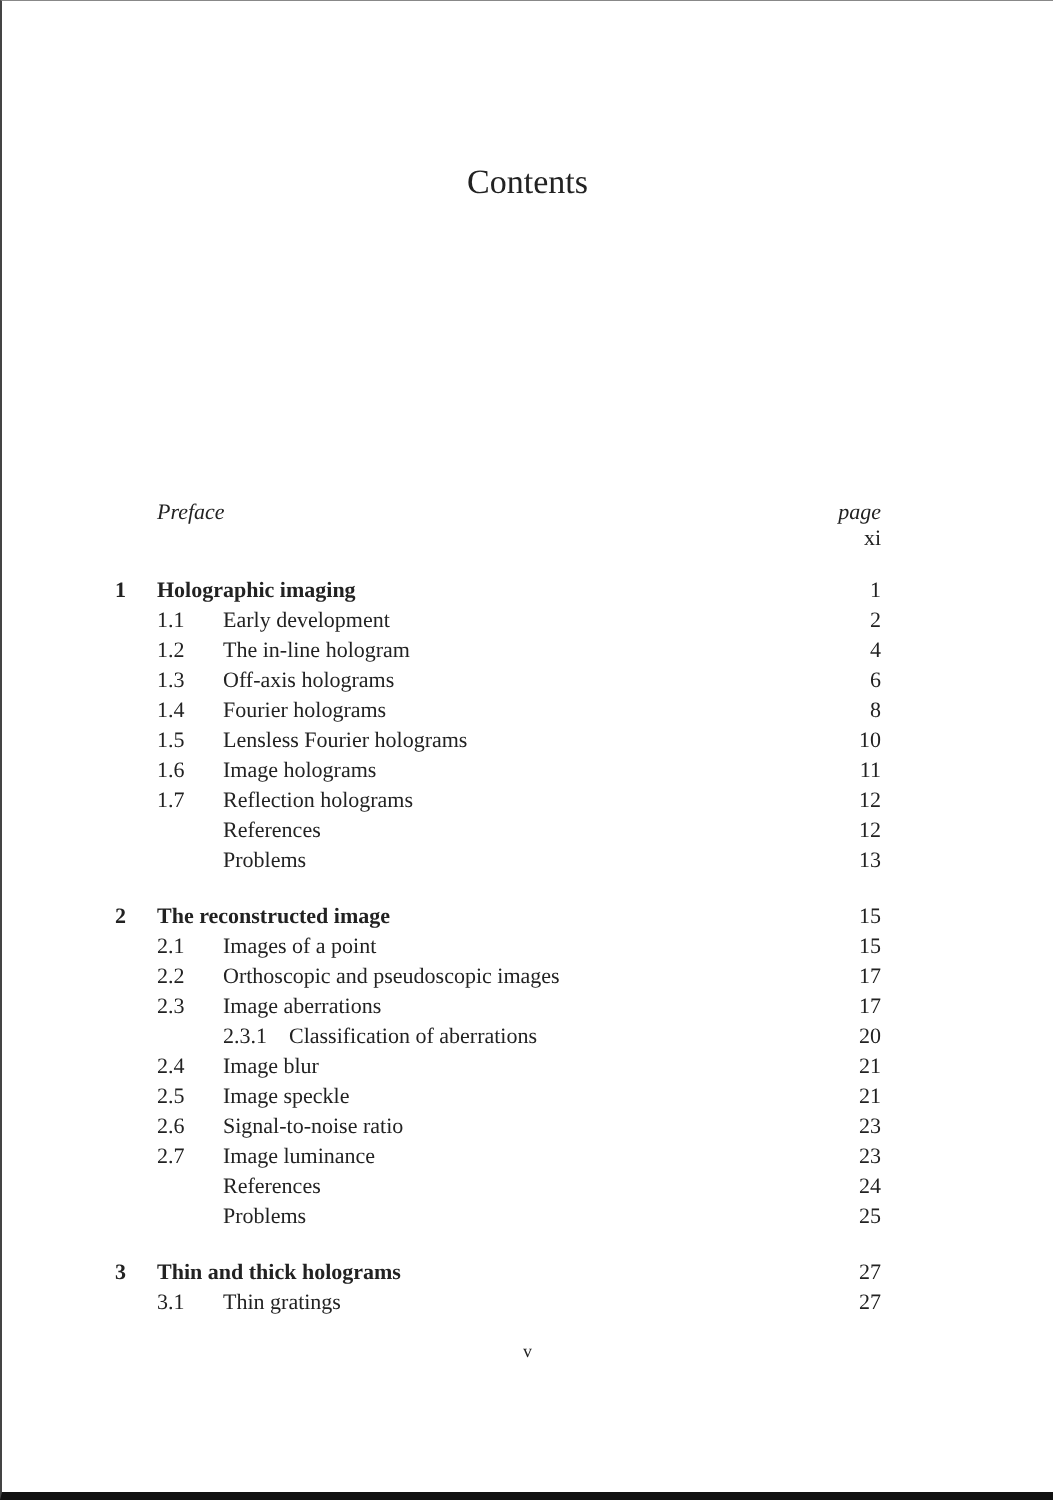Contents
| | Preface | | page xi |
| 1 | Holographic imaging | | 1 |
| | 1.1 | Early development | 2 |
| | 1.2 | The in-line hologram | 4 |
| | 1.3 | Off-axis holograms | 6 |
| | 1.4 | Fourier holograms | 8 |
| | 1.5 | Lensless Fourier holograms | 10 |
| | 1.6 | Image holograms | 11 |
| | 1.7 | Reflection holograms | 12 |
| | | References | 12 |
| | | Problems | 13 |
| 2 | The reconstructed image | | 15 |
| | 2.1 | Images of a point | 15 |
| | 2.2 | Orthoscopic and pseudoscopic images | 17 |
| | 2.3 | Image aberrations | 17 |
| | | 2.3.1 Classification of aberrations | 20 |
| | 2.4 | Image blur | 21 |
| | 2.5 | Image speckle | 21 |
| | 2.6 | Signal-to-noise ratio | 23 |
| | 2.7 | Image luminance | 23 |
| | | References | 24 |
| | | Problems | 25 |
| 3 | Thin and thick holograms | | 27 |
| | 3.1 | Thin gratings | 27 |
v